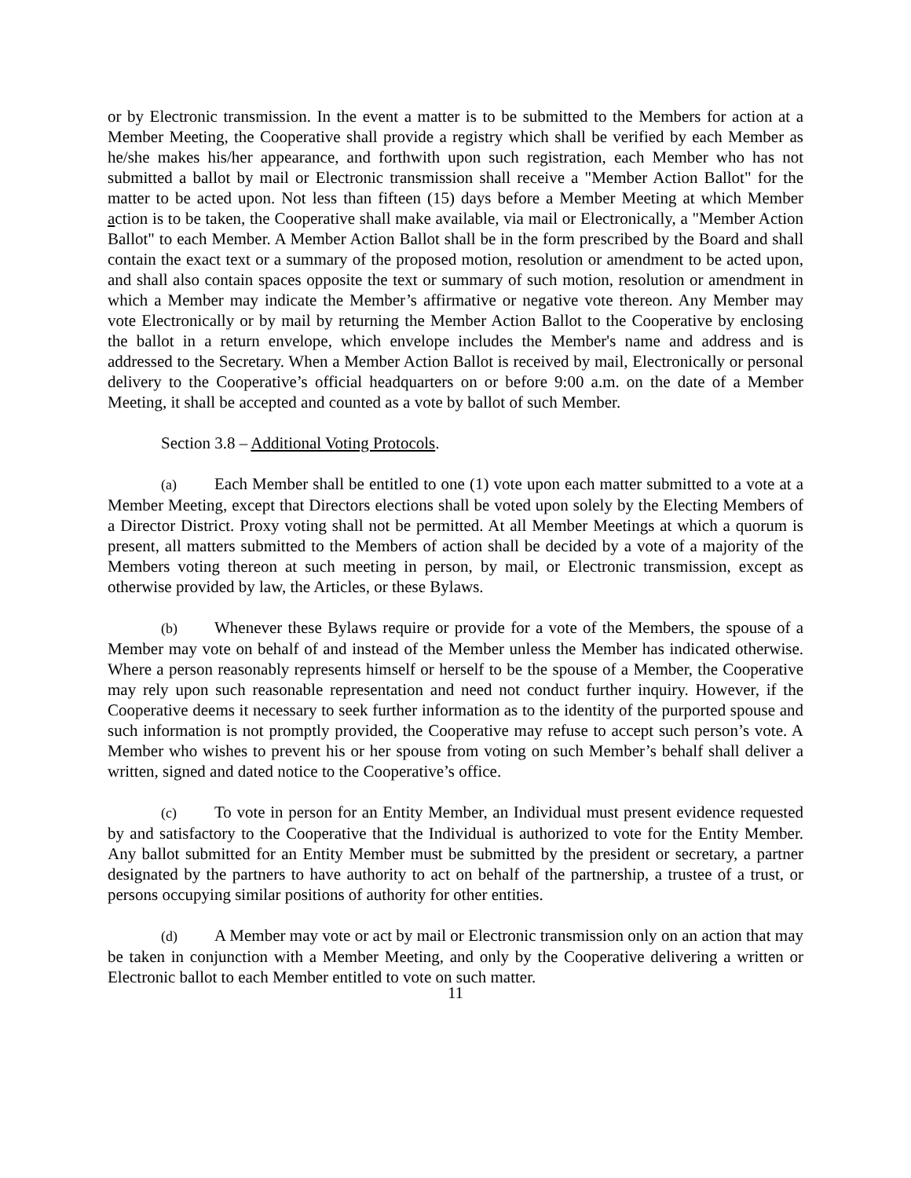or by Electronic transmission. In the event a matter is to be submitted to the Members for action at a Member Meeting, the Cooperative shall provide a registry which shall be verified by each Member as he/she makes his/her appearance, and forthwith upon such registration, each Member who has not submitted a ballot by mail or Electronic transmission shall receive a "Member Action Ballot" for the matter to be acted upon. Not less than fifteen (15) days before a Member Meeting at which Member action is to be taken, the Cooperative shall make available, via mail or Electronically, a "Member Action Ballot" to each Member. A Member Action Ballot shall be in the form prescribed by the Board and shall contain the exact text or a summary of the proposed motion, resolution or amendment to be acted upon, and shall also contain spaces opposite the text or summary of such motion, resolution or amendment in which a Member may indicate the Member’s affirmative or negative vote thereon. Any Member may vote Electronically or by mail by returning the Member Action Ballot to the Cooperative by enclosing the ballot in a return envelope, which envelope includes the Member's name and address and is addressed to the Secretary. When a Member Action Ballot is received by mail, Electronically or personal delivery to the Cooperative’s official headquarters on or before 9:00 a.m. on the date of a Member Meeting, it shall be accepted and counted as a vote by ballot of such Member.
Section 3.8 – Additional Voting Protocols.
(a) Each Member shall be entitled to one (1) vote upon each matter submitted to a vote at a Member Meeting, except that Directors elections shall be voted upon solely by the Electing Members of a Director District. Proxy voting shall not be permitted. At all Member Meetings at which a quorum is present, all matters submitted to the Members of action shall be decided by a vote of a majority of the Members voting thereon at such meeting in person, by mail, or Electronic transmission, except as otherwise provided by law, the Articles, or these Bylaws.
(b) Whenever these Bylaws require or provide for a vote of the Members, the spouse of a Member may vote on behalf of and instead of the Member unless the Member has indicated otherwise. Where a person reasonably represents himself or herself to be the spouse of a Member, the Cooperative may rely upon such reasonable representation and need not conduct further inquiry. However, if the Cooperative deems it necessary to seek further information as to the identity of the purported spouse and such information is not promptly provided, the Cooperative may refuse to accept such person’s vote. A Member who wishes to prevent his or her spouse from voting on such Member’s behalf shall deliver a written, signed and dated notice to the Cooperative’s office.
(c) To vote in person for an Entity Member, an Individual must present evidence requested by and satisfactory to the Cooperative that the Individual is authorized to vote for the Entity Member. Any ballot submitted for an Entity Member must be submitted by the president or secretary, a partner designated by the partners to have authority to act on behalf of the partnership, a trustee of a trust, or persons occupying similar positions of authority for other entities.
(d) A Member may vote or act by mail or Electronic transmission only on an action that may be taken in conjunction with a Member Meeting, and only by the Cooperative delivering a written or Electronic ballot to each Member entitled to vote on such matter.
11